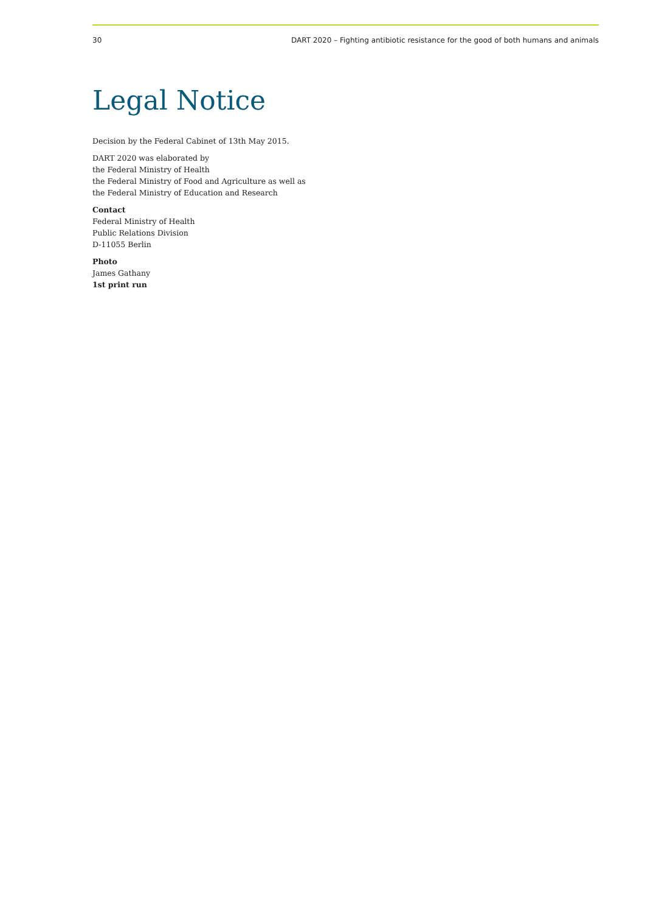30 DART 2020 – Fighting antibiotic resistance for the good of both humans and animals
Legal Notice
Decision by the Federal Cabinet of 13th May 2015.
DART 2020 was elaborated by
the Federal Ministry of Health
the Federal Ministry of Food and Agriculture as well as
the Federal Ministry of Education and Research
Contact
Federal Ministry of Health
Public Relations Division
D-11055 Berlin
Photo
James Gathany
1st print run